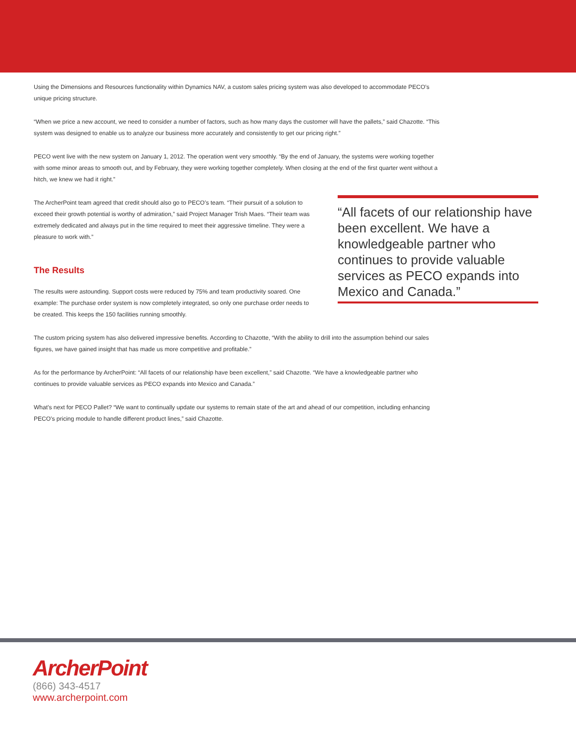Using the Dimensions and Resources functionality within Dynamics NAV, a custom sales pricing system was also developed to accommodate PECO’s unique pricing structure.
“When we price a new account, we need to consider a number of factors, such as how many days the customer will have the pallets,” said Chazotte. “This system was designed to enable us to analyze our business more accurately and consistently to get our pricing right.”
PECO went live with the new system on January 1, 2012. The operation went very smoothly. “By the end of January, the systems were working together with some minor areas to smooth out, and by February, they were working together completely. When closing at the end of the first quarter went without a hitch, we knew we had it right.”
The ArcherPoint team agreed that credit should also go to PECO’s team. “Their pursuit of a solution to exceed their growth potential is worthy of admiration,” said Project Manager Trish Maes. “Their team was extremely dedicated and always put in the time required to meet their aggressive timeline. They were a pleasure to work with.”
The Results
The results were astounding. Support costs were reduced by 75% and team productivity soared. One example: The purchase order system is now completely integrated, so only one purchase order needs to be created. This keeps the 150 facilities running smoothly.
“All facets of our relationship have been excellent. We have a knowledgeable partner who continues to provide valuable services as PECO expands into Mexico and Canada.”
The custom pricing system has also delivered impressive benefits. According to Chazotte, “With the ability to drill into the assumption behind our sales figures, we have gained insight that has made us more competitive and profitable.”
As for the performance by ArcherPoint: “All facets of our relationship have been excellent,” said Chazotte. “We have a knowledgeable partner who continues to provide valuable services as PECO expands into Mexico and Canada.”
What’s next for PECO Pallet? “We want to continually update our systems to remain state of the art and ahead of our competition, including enhancing PECO’s pricing module to handle different product lines,” said Chazotte.
ArcherPoint
(866) 343-4517
www.archerpoint.com